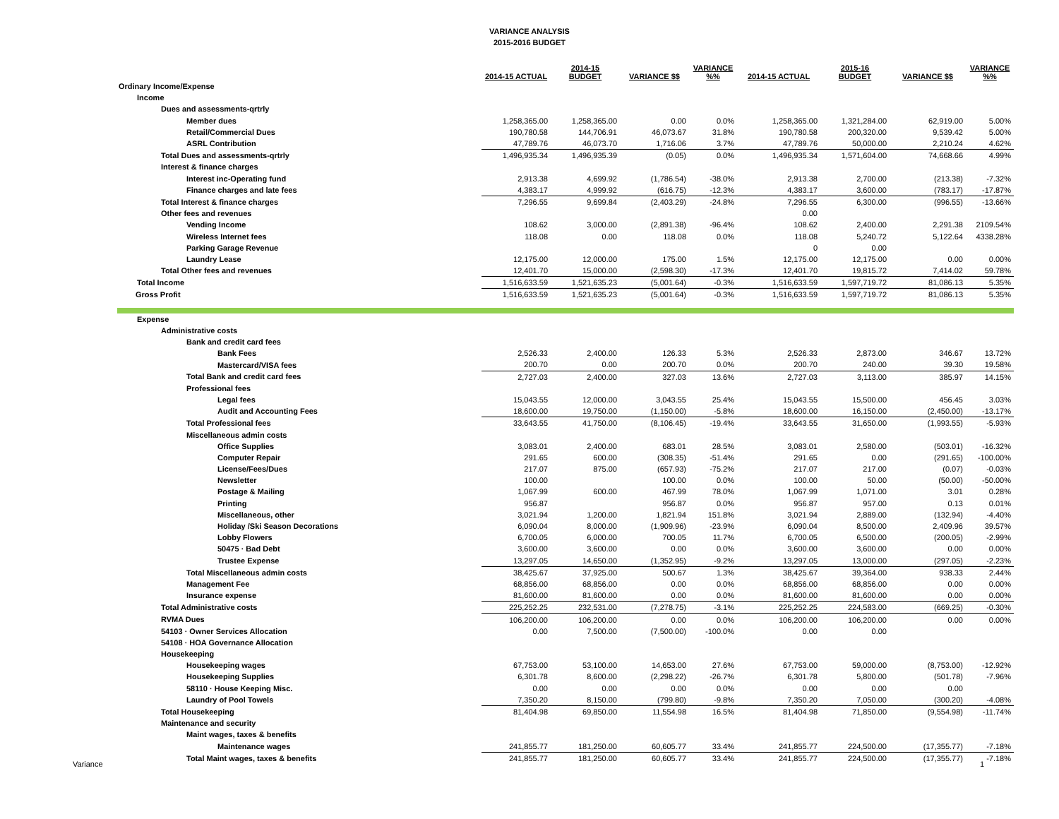VARIANCE ANALYSIS
2015-2016 BUDGET
| | 2014-15 ACTUAL | 2014-15 BUDGET | VARIANCE $$ | VARIANCE %% | 2014-15 ACTUAL | 2015-16 BUDGET | VARIANCE $$ | VARIANCE %% |
| --- | --- | --- | --- | --- | --- | --- | --- | --- |
| Ordinary Income/Expense | | | | | | | | |
| Income | | | | | | | | |
| Dues and assessments-qrtrly | | | | | | | | |
| Member dues | 1,258,365.00 | 1,258,365.00 | 0.00 | 0.0% | 1,258,365.00 | 1,321,284.00 | 62,919.00 | 5.00% |
| Retail/Commercial Dues | 190,780.58 | 144,706.91 | 46,073.67 | 31.8% | 190,780.58 | 200,320.00 | 9,539.42 | 5.00% |
| ASRL Contribution | 47,789.76 | 46,073.70 | 1,716.06 | 3.7% | 47,789.76 | 50,000.00 | 2,210.24 | 4.62% |
| Total Dues and assessments-qrtrly | 1,496,935.34 | 1,496,935.39 | (0.05) | 0.0% | 1,496,935.34 | 1,571,604.00 | 74,668.66 | 4.99% |
| Interest & finance charges | | | | | | | | |
| Interest inc-Operating fund | 2,913.38 | 4,699.92 | (1,786.54) | -38.0% | 2,913.38 | 2,700.00 | (213.38) | -7.32% |
| Finance charges and late fees | 4,383.17 | 4,999.92 | (616.75) | -12.3% | 4,383.17 | 3,600.00 | (783.17) | -17.87% |
| Total Interest & finance charges | 7,296.55 | 9,699.84 | (2,403.29) | -24.8% | 7,296.55 | 6,300.00 | (996.55) | -13.66% |
| Other fees and revenues | | | | | 0.00 | | | |
| Vending Income | 108.62 | 3,000.00 | (2,891.38) | -96.4% | 108.62 | 2,400.00 | 2,291.38 | 2109.54% |
| Wireless Internet fees | 118.08 | 0.00 | 118.08 | 0.0% | 118.08 | 5,240.72 | 5,122.64 | 4338.28% |
| Parking Garage Revenue | | | | | 0 | 0.00 | | |
| Laundry Lease | 12,175.00 | 12,000.00 | 175.00 | 1.5% | 12,175.00 | 12,175.00 | 0.00 | 0.00% |
| Total Other fees and revenues | 12,401.70 | 15,000.00 | (2,598.30) | -17.3% | 12,401.70 | 19,815.72 | 7,414.02 | 59.78% |
| Total Income | 1,516,633.59 | 1,521,635.23 | (5,001.64) | -0.3% | 1,516,633.59 | 1,597,719.72 | 81,086.13 | 5.35% |
| Gross Profit | 1,516,633.59 | 1,521,635.23 | (5,001.64) | -0.3% | 1,516,633.59 | 1,597,719.72 | 81,086.13 | 5.35% |
| Expense | | | | | | | | |
| Administrative costs | | | | | | | | |
| Bank and credit card fees | | | | | | | | |
| Bank Fees | 2,526.33 | 2,400.00 | 126.33 | 5.3% | 2,526.33 | 2,873.00 | 346.67 | 13.72% |
| Mastercard/VISA fees | 200.70 | 0.00 | 200.70 | 0.0% | 200.70 | 240.00 | 39.30 | 19.58% |
| Total Bank and credit card fees | 2,727.03 | 2,400.00 | 327.03 | 13.6% | 2,727.03 | 3,113.00 | 385.97 | 14.15% |
| Professional fees | | | | | | | | |
| Legal fees | 15,043.55 | 12,000.00 | 3,043.55 | 25.4% | 15,043.55 | 15,500.00 | 456.45 | 3.03% |
| Audit and Accounting Fees | 18,600.00 | 19,750.00 | (1,150.00) | -5.8% | 18,600.00 | 16,150.00 | (2,450.00) | -13.17% |
| Total Professional fees | 33,643.55 | 41,750.00 | (8,106.45) | -19.4% | 33,643.55 | 31,650.00 | (1,993.55) | -5.93% |
| Miscellaneous admin costs | | | | | | | | |
| Office Supplies | 3,083.01 | 2,400.00 | 683.01 | 28.5% | 3,083.01 | 2,580.00 | (503.01) | -16.32% |
| Computer Repair | 291.65 | 600.00 | (308.35) | -51.4% | 291.65 | 0.00 | (291.65) | -100.00% |
| License/Fees/Dues | 217.07 | 875.00 | (657.93) | -75.2% | 217.07 | 217.00 | (0.07) | -0.03% |
| Newsletter | 100.00 | | 100.00 | 0.0% | 100.00 | 50.00 | (50.00) | -50.00% |
| Postage & Mailing | 1,067.99 | 600.00 | 467.99 | 78.0% | 1,067.99 | 1,071.00 | 3.01 | 0.28% |
| Printing | 956.87 | | 956.87 | 0.0% | 956.87 | 957.00 | 0.13 | 0.01% |
| Miscellaneous, other | 3,021.94 | 1,200.00 | 1,821.94 | 151.8% | 3,021.94 | 2,889.00 | (132.94) | -4.40% |
| Holiday /Ski Season Decorations | 6,090.04 | 8,000.00 | (1,909.96) | -23.9% | 6,090.04 | 8,500.00 | 2,409.96 | 39.57% |
| Lobby Flowers | 6,700.05 | 6,000.00 | 700.05 | 11.7% | 6,700.05 | 6,500.00 | (200.05) | -2.99% |
| 50475 · Bad Debt | 3,600.00 | 3,600.00 | 0.00 | 0.0% | 3,600.00 | 3,600.00 | 0.00 | 0.00% |
| Trustee Expense | 13,297.05 | 14,650.00 | (1,352.95) | -9.2% | 13,297.05 | 13,000.00 | (297.05) | -2.23% |
| Total Miscellaneous admin costs | 38,425.67 | 37,925.00 | 500.67 | 1.3% | 38,425.67 | 39,364.00 | 938.33 | 2.44% |
| Management Fee | 68,856.00 | 68,856.00 | 0.00 | 0.0% | 68,856.00 | 68,856.00 | 0.00 | 0.00% |
| Insurance expense | 81,600.00 | 81,600.00 | 0.00 | 0.0% | 81,600.00 | 81,600.00 | 0.00 | 0.00% |
| Total Administrative costs | 225,252.25 | 232,531.00 | (7,278.75) | -3.1% | 225,252.25 | 224,583.00 | (669.25) | -0.30% |
| RVMA Dues | 106,200.00 | 106,200.00 | 0.00 | 0.0% | 106,200.00 | 106,200.00 | 0.00 | 0.00% |
| 54103 · Owner Services Allocation | 0.00 | 7,500.00 | (7,500.00) | -100.0% | 0.00 | 0.00 | | |
| 54108 · HOA Governance Allocation | | | | | | | | |
| Housekeeping | | | | | | | | |
| Housekeeping wages | 67,753.00 | 53,100.00 | 14,653.00 | 27.6% | 67,753.00 | 59,000.00 | (8,753.00) | -12.92% |
| Housekeeping Supplies | 6,301.78 | 8,600.00 | (2,298.22) | -26.7% | 6,301.78 | 5,800.00 | (501.78) | -7.96% |
| 58110 · House Keeping Misc. | 0.00 | 0.00 | 0.00 | 0.0% | 0.00 | 0.00 | 0.00 | |
| Laundry of Pool Towels | 7,350.20 | 8,150.00 | (799.80) | -9.8% | 7,350.20 | 7,050.00 | (300.20) | -4.08% |
| Total Housekeeping | 81,404.98 | 69,850.00 | 11,554.98 | 16.5% | 81,404.98 | 71,850.00 | (9,554.98) | -11.74% |
| Maintenance and security | | | | | | | | |
| Maint wages, taxes & benefits | | | | | | | | |
| Maintenance wages | 241,855.77 | 181,250.00 | 60,605.77 | 33.4% | 241,855.77 | 224,500.00 | (17,355.77) | -7.18% |
| Total Maint wages, taxes & benefits | 241,855.77 | 181,250.00 | 60,605.77 | 33.4% | 241,855.77 | 224,500.00 | (17,355.77) | -7.18% |
Variance 1